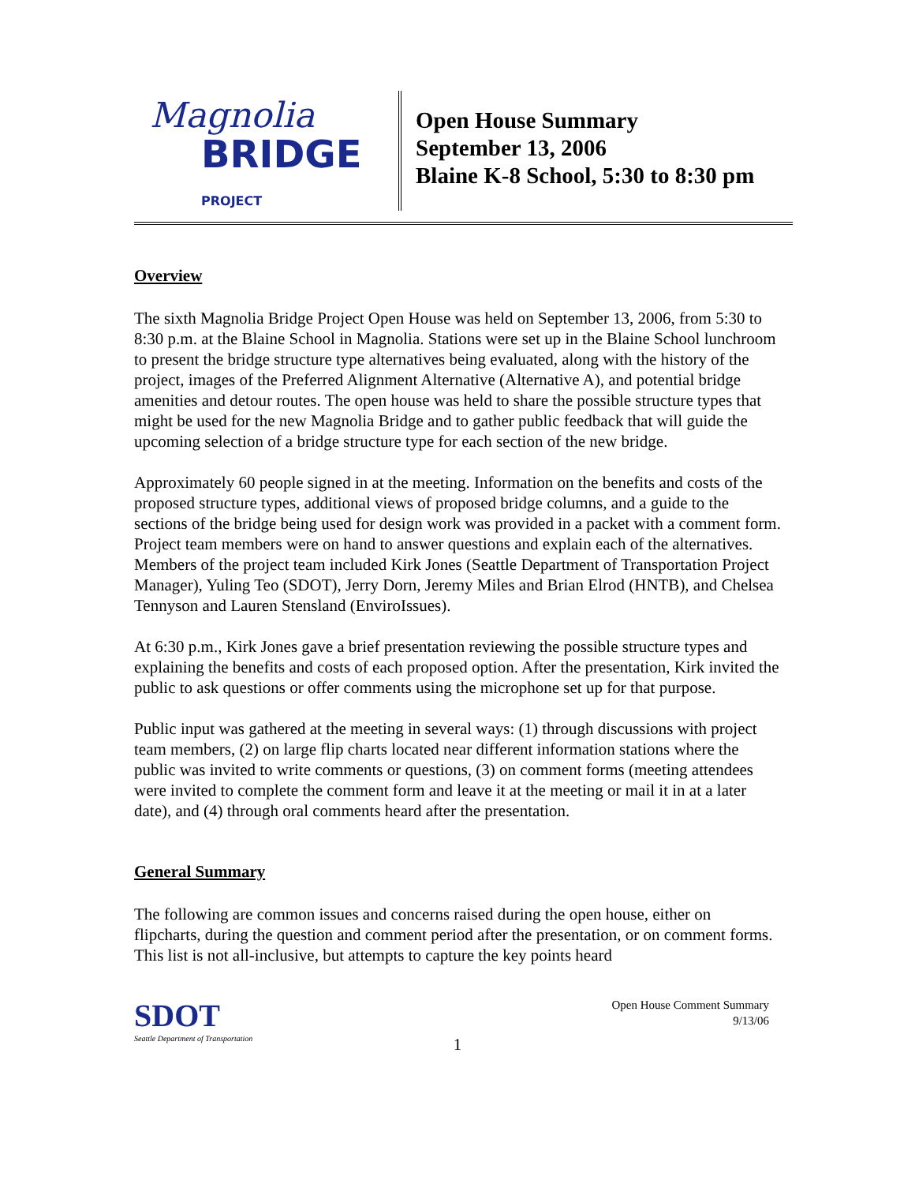Magnolia
BRIDGE PROJECT
Open House Summary
September 13, 2006
Blaine K-8 School, 5:30 to 8:30 pm
Overview
The sixth Magnolia Bridge Project Open House was held on September 13, 2006, from 5:30 to 8:30 p.m. at the Blaine School in Magnolia. Stations were set up in the Blaine School lunchroom to present the bridge structure type alternatives being evaluated, along with the history of the project, images of the Preferred Alignment Alternative (Alternative A), and potential bridge amenities and detour routes. The open house was held to share the possible structure types that might be used for the new Magnolia Bridge and to gather public feedback that will guide the upcoming selection of a bridge structure type for each section of the new bridge.
Approximately 60 people signed in at the meeting. Information on the benefits and costs of the proposed structure types, additional views of proposed bridge columns, and a guide to the sections of the bridge being used for design work was provided in a packet with a comment form. Project team members were on hand to answer questions and explain each of the alternatives. Members of the project team included Kirk Jones (Seattle Department of Transportation Project Manager), Yuling Teo (SDOT), Jerry Dorn, Jeremy Miles and Brian Elrod (HNTB), and Chelsea Tennyson and Lauren Stensland (EnviroIssues).
At 6:30 p.m., Kirk Jones gave a brief presentation reviewing the possible structure types and explaining the benefits and costs of each proposed option. After the presentation, Kirk invited the public to ask questions or offer comments using the microphone set up for that purpose.
Public input was gathered at the meeting in several ways: (1) through discussions with project team members, (2) on large flip charts located near different information stations where the public was invited to write comments or questions, (3) on comment forms (meeting attendees were invited to complete the comment form and leave it at the meeting or mail it in at a later date), and (4) through oral comments heard after the presentation.
General Summary
The following are common issues and concerns raised during the open house, either on flipcharts, during the question and comment period after the presentation, or on comment forms. This list is not all-inclusive, but attempts to capture the key points heard
SDOT
Seattle Department of Transportation
Open House Comment Summary
9/13/06
1